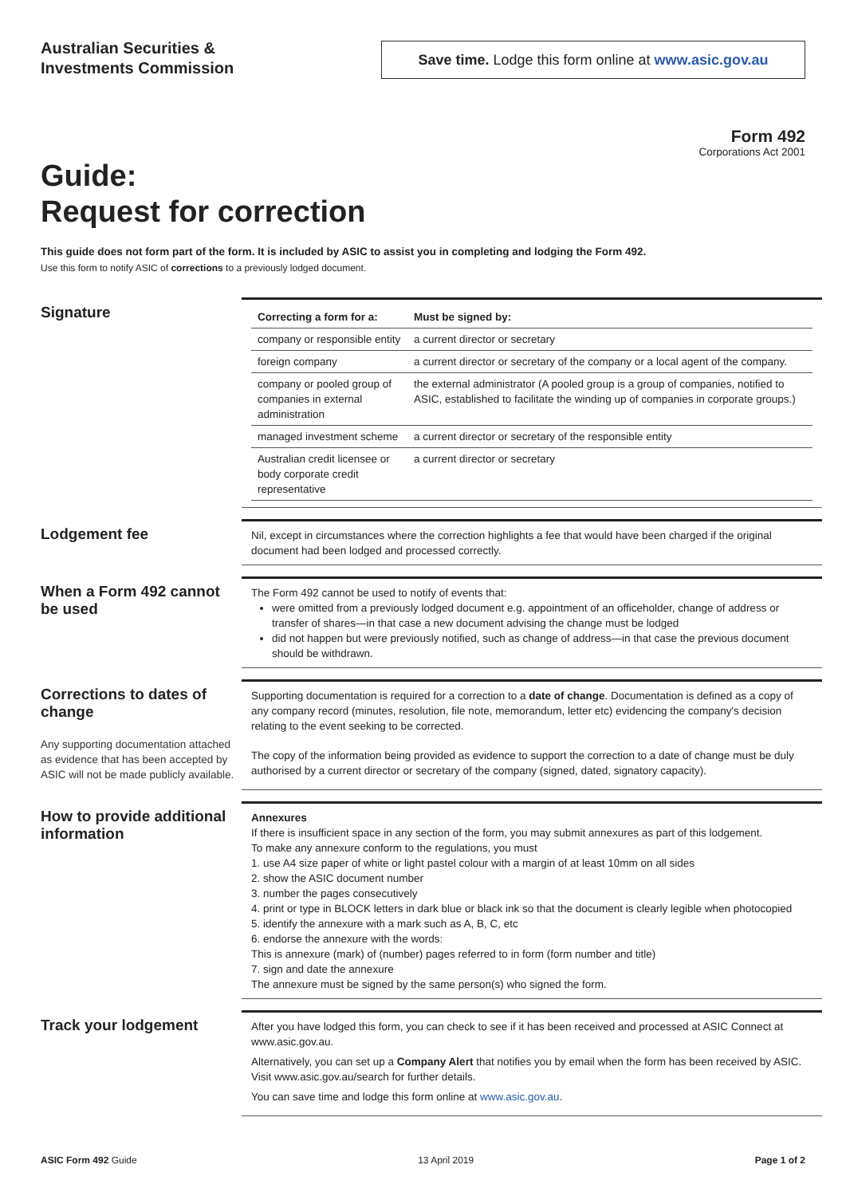Australian Securities &
Investments Commission
Save time. Lodge this form online at www.asic.gov.au
Form 492
Corporations Act 2001
Guide:
Request for correction
This guide does not form part of the form. It is included by ASIC to assist you in completing and lodging the Form 492.
Use this form to notify ASIC of corrections to a previously lodged document.
Signature
| Correcting a form for a: | Must be signed by: |
| --- | --- |
| company or responsible entity | a current director or secretary |
| foreign company | a current director or secretary of the company or a local agent of the company. |
| company or pooled group of companies in external administration | the external administrator (A pooled group is a group of companies, notified to ASIC, established to facilitate the winding up of companies in corporate groups.) |
| managed investment scheme | a current director or secretary of the responsible entity |
| Australian credit licensee or body corporate credit representative | a current director or secretary |
Lodgement fee
Nil, except in circumstances where the correction highlights a fee that would have been charged if the original document had been lodged and processed correctly.
When a Form 492 cannot be used
The Form 492 cannot be used to notify of events that:
were omitted from a previously lodged document e.g. appointment of an officeholder, change of address or transfer of shares—in that case a new document advising the change must be lodged
did not happen but were previously notified, such as change of address—in that case the previous document should be withdrawn.
Corrections to dates of change
Any supporting documentation attached as evidence that has been accepted by ASIC will not be made publicly available.
Supporting documentation is required for a correction to a date of change. Documentation is defined as a copy of any company record (minutes, resolution, file note, memorandum, letter etc) evidencing the company's decision relating to the event seeking to be corrected.
The copy of the information being provided as evidence to support the correction to a date of change must be duly authorised by a current director or secretary of the company (signed, dated, signatory capacity).
How to provide additional information
Annexures
If there is insufficient space in any section of the form, you may submit annexures as part of this lodgement.
To make any annexure conform to the regulations, you must
1. use A4 size paper of white or light pastel colour with a margin of at least 10mm on all sides
2. show the ASIC document number
3. number the pages consecutively
4. print or type in BLOCK letters in dark blue or black ink so that the document is clearly legible when photocopied
5. identify the annexure with a mark such as A, B, C, etc
6. endorse the annexure with the words:
This is annexure (mark) of (number) pages referred to in form (form number and title)
7. sign and date the annexure
The annexure must be signed by the same person(s) who signed the form.
Track your lodgement
After you have lodged this form, you can check to see if it has been received and processed at ASIC Connect at www.asic.gov.au.
Alternatively, you can set up a Company Alert that notifies you by email when the form has been received by ASIC. Visit www.asic.gov.au/search for further details.
You can save time and lodge this form online at www.asic.gov.au.
ASIC Form 492 Guide 13 April 2019 Page 1 of 2